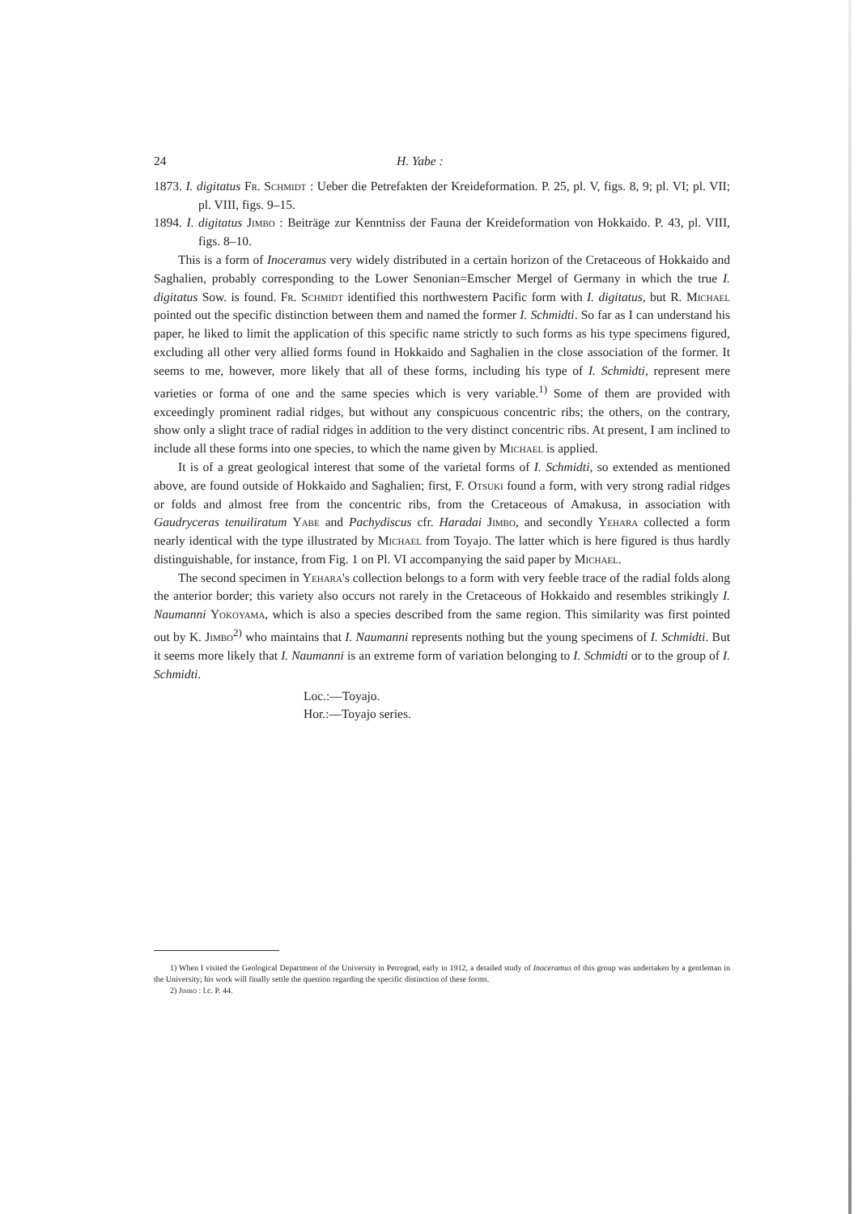24 H. Yabe :
1873. I. digitatus Fr. Schmidt : Ueber die Petrefakten der Kreideformation. P. 25, pl. V, figs. 8, 9; pl. VI; pl. VII; pl. VIII, figs. 9–15.
1894. I. digitatus Jimbo : Beiträge zur Kenntniss der Fauna der Kreideformation von Hokkaido. P. 43, pl. VIII, figs. 8–10.
This is a form of Inoceramus very widely distributed in a certain horizon of the Cretaceous of Hokkaido and Saghalien, probably corresponding to the Lower Senonian=Emscher Mergel of Germany in which the true I. digitatus Sow. is found. Fr. Schmidt identified this northwestern Pacific form with I. digitatus, but R. Michael pointed out the specific distinction between them and named the former I. Schmidti. So far as I can understand his paper, he liked to limit the application of this specific name strictly to such forms as his type specimens figured, excluding all other very allied forms found in Hokkaido and Saghalien in the close association of the former. It seems to me, however, more likely that all of these forms, including his type of I. Schmidti, represent mere varieties or forma of one and the same species which is very variable.<sup>1)</sup> Some of them are provided with exceedingly prominent radial ridges, but without any conspicuous concentric ribs; the others, on the contrary, show only a slight trace of radial ridges in addition to the very distinct concentric ribs. At present, I am inclined to include all these forms into one species, to which the name given by Michael is applied.
It is of a great geological interest that some of the varietal forms of I. Schmidti, so extended as mentioned above, are found outside of Hokkaido and Saghalien; first, F. Otsuki found a form, with very strong radial ridges or folds and almost free from the concentric ribs, from the Cretaceous of Amakusa, in association with Gaudryceras tenuiliratum Yabe and Pachydiscus cfr. Haradai Jimbo, and secondly Yehara collected a form nearly identical with the type illustrated by Michael from Toyajo. The latter which is here figured is thus hardly distinguishable, for instance, from Fig. 1 on Pl. VI accompanying the said paper by Michael.
The second specimen in Yehara's collection belongs to a form with very feeble trace of the radial folds along the anterior border; this variety also occurs not rarely in the Cretaceous of Hokkaido and resembles strikingly I. Naumanni Yokoyama, which is also a species described from the same region. This similarity was first pointed out by K. Jimbo<sup>2)</sup> who maintains that I. Naumanni represents nothing but the young specimens of I. Schmidti. But it seems more likely that I. Naumanni is an extreme form of variation belonging to I. Schmidti or to the group of I. Schmidti.
Loc.:—Toyajo.
Hor.:—Toyajo series.
1) When I visited the Geological Department of the University in Petrograd, early in 1912, a detailed study of Inoceramus of this group was undertaken by a gentleman in the University; his work will finally settle the question regarding the specific distinction of these forms.
2) Jimbo : l.c. P. 44.